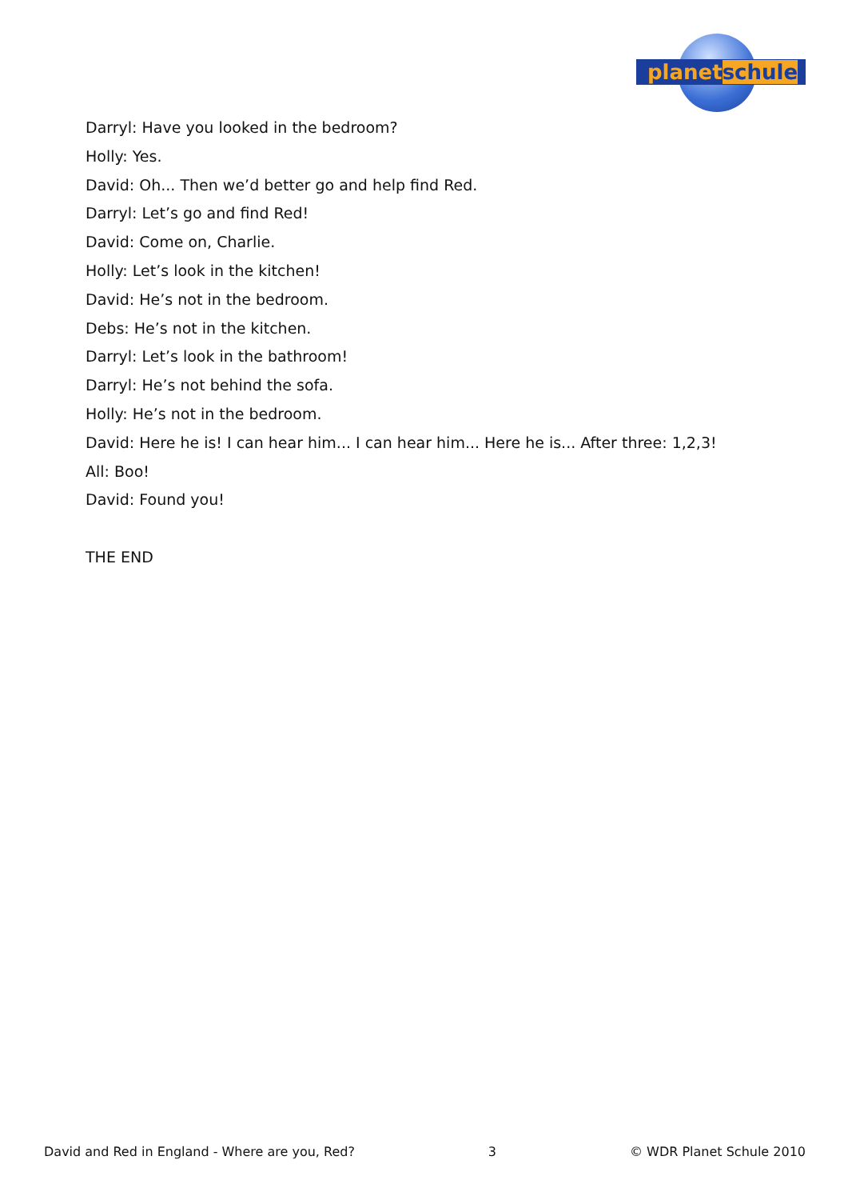planet schule
Darryl: Have you looked in the bedroom?
Holly: Yes.
David: Oh... Then we’d better go and help find Red.
Darryl: Let’s go and find Red!
David: Come on, Charlie.
Holly: Let’s look in the kitchen!
David: He’s not in the bedroom.
Debs: He’s not in the kitchen.
Darryl: Let’s look in the bathroom!
Darryl: He’s not behind the sofa.
Holly: He’s not in the bedroom.
David: Here he is! I can hear him... I can hear him... Here he is... After three: 1,2,3!
All: Boo!
David: Found you!
THE END
David and Red in England - Where are you, Red? 3 © WDR Planet Schule 2010